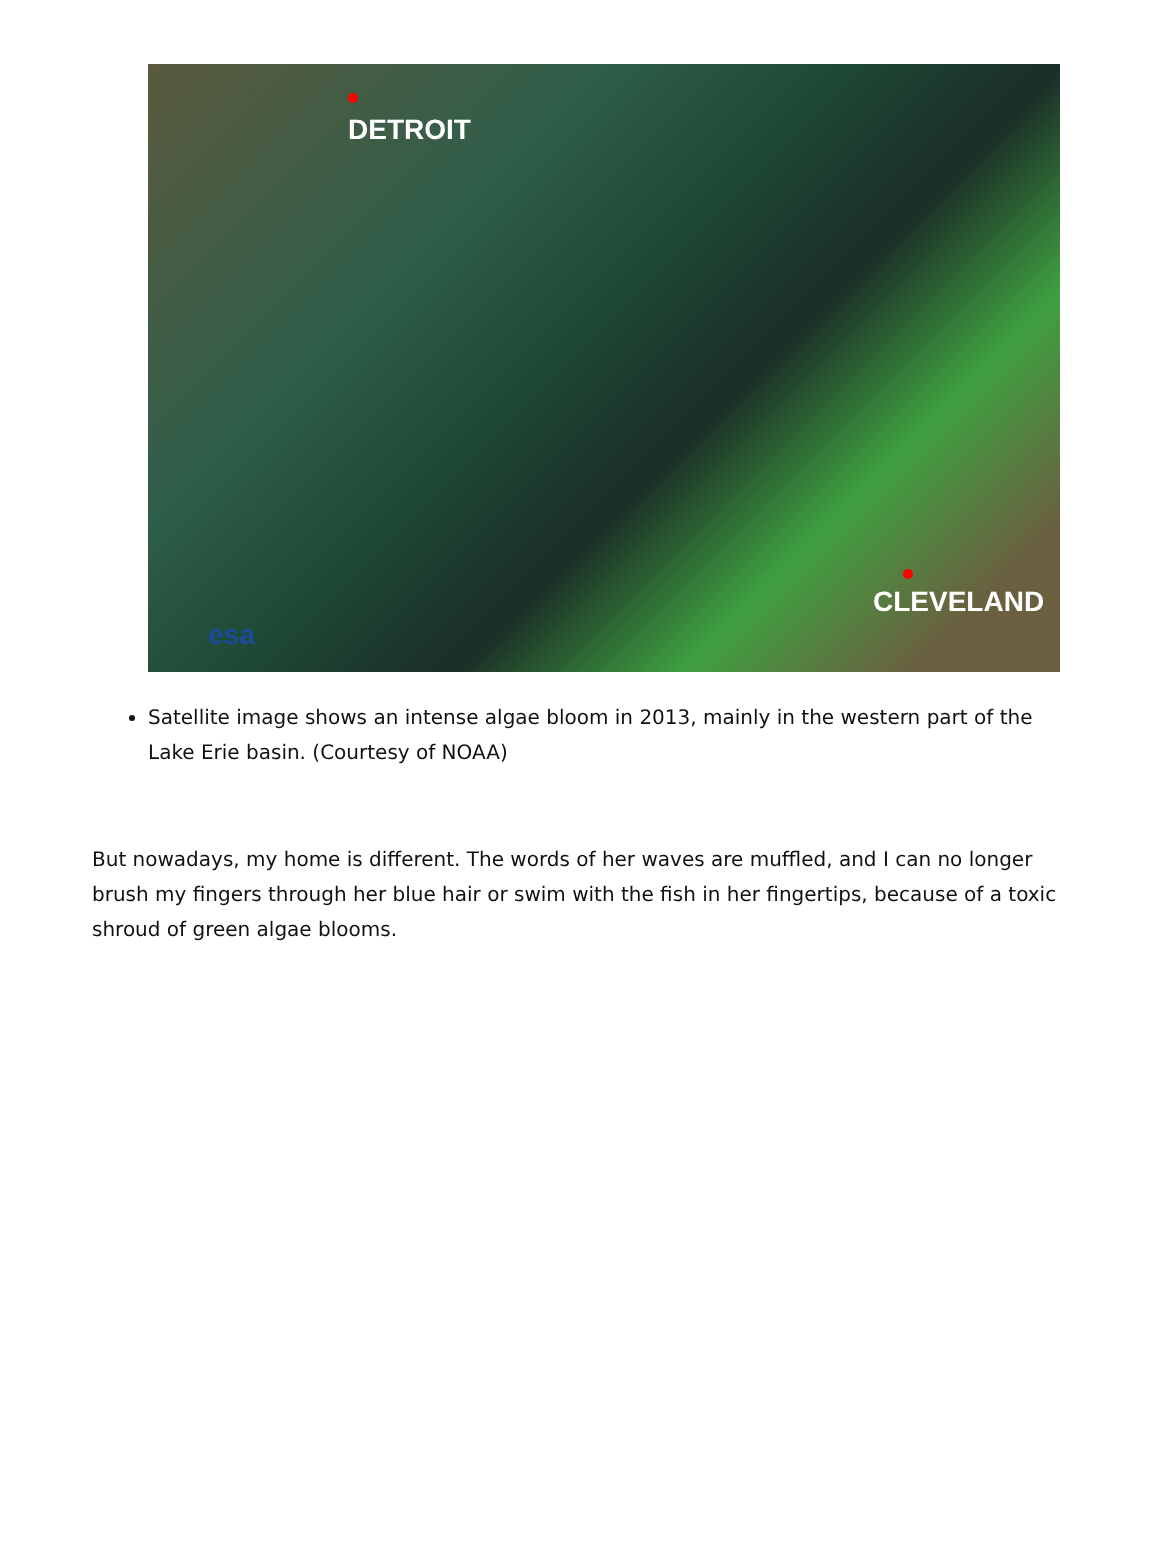DETROIT
CLEVELAND
esa
Satellite image shows an intense algae bloom in 2013, mainly in the western part of the Lake Erie basin. (Courtesy of NOAA)
But nowadays, my home is different. The words of her waves are muffled, and I can no longer brush my fingers through her blue hair or swim with the fish in her fingertips, because of a toxic shroud of green algae blooms.